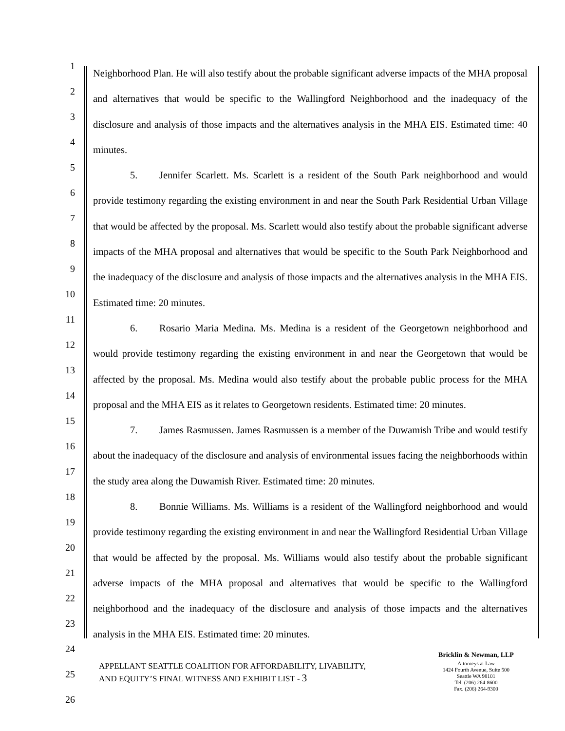1
2
3
4
5
6
7
8
9
10
11
12
13
14
15
16
17
18
19
20
21
22
23
24
25
26
Neighborhood Plan. He will also testify about the probable significant adverse impacts of the MHA proposal and alternatives that would be specific to the Wallingford Neighborhood and the inadequacy of the disclosure and analysis of those impacts and the alternatives analysis in the MHA EIS. Estimated time: 40 minutes.
5. Jennifer Scarlett. Ms. Scarlett is a resident of the South Park neighborhood and would provide testimony regarding the existing environment in and near the South Park Residential Urban Village that would be affected by the proposal. Ms. Scarlett would also testify about the probable significant adverse impacts of the MHA proposal and alternatives that would be specific to the South Park Neighborhood and the inadequacy of the disclosure and analysis of those impacts and the alternatives analysis in the MHA EIS. Estimated time: 20 minutes.
6. Rosario Maria Medina. Ms. Medina is a resident of the Georgetown neighborhood and would provide testimony regarding the existing environment in and near the Georgetown that would be affected by the proposal. Ms. Medina would also testify about the probable public process for the MHA proposal and the MHA EIS as it relates to Georgetown residents. Estimated time: 20 minutes.
7. James Rasmussen. James Rasmussen is a member of the Duwamish Tribe and would testify about the inadequacy of the disclosure and analysis of environmental issues facing the neighborhoods within the study area along the Duwamish River. Estimated time: 20 minutes.
8. Bonnie Williams. Ms. Williams is a resident of the Wallingford neighborhood and would provide testimony regarding the existing environment in and near the Wallingford Residential Urban Village that would be affected by the proposal. Ms. Williams would also testify about the probable significant adverse impacts of the MHA proposal and alternatives that would be specific to the Wallingford neighborhood and the inadequacy of the disclosure and analysis of those impacts and the alternatives analysis in the MHA EIS. Estimated time: 20 minutes.
APPELLANT SEATTLE COALITION FOR AFFORDABILITY, LIVABILITY,
AND EQUITY’S FINAL WITNESS AND EXHIBIT LIST - 3
Bricklin & Newman, LLP
Attorneys at Law
1424 Fourth Avenue, Suite 500
Seattle WA 98101
Tel. (206) 264-8600
Fax. (206) 264-9300